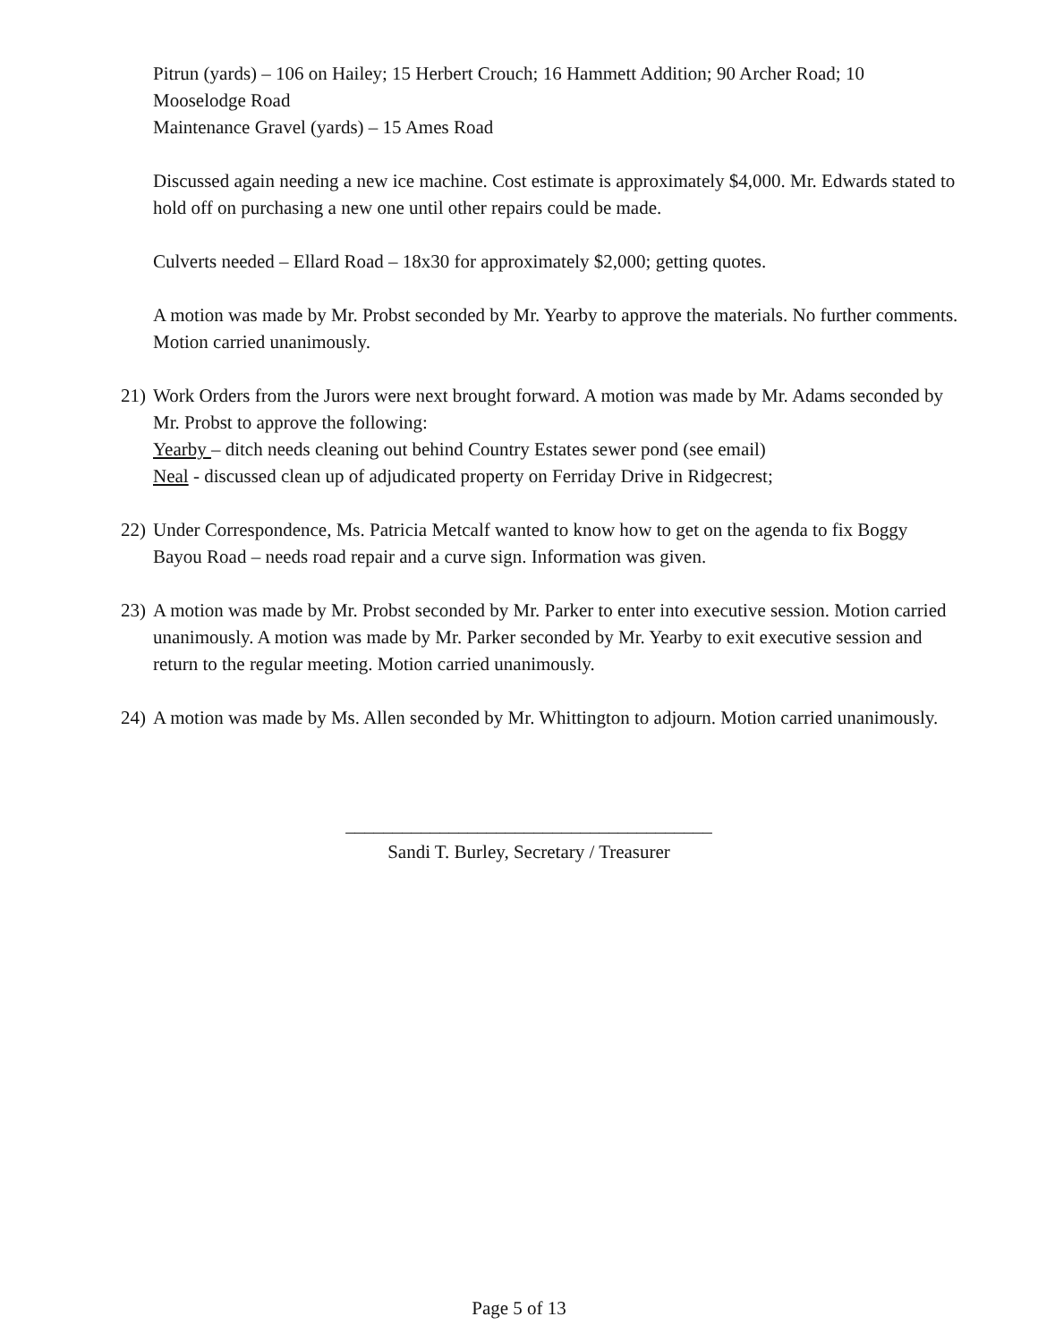Pitrun (yards) – 106 on Hailey; 15 Herbert Crouch; 16 Hammett Addition; 90 Archer Road; 10 Mooselodge Road
Maintenance Gravel (yards) – 15 Ames Road
Discussed again needing a new ice machine. Cost estimate is approximately $4,000. Mr. Edwards stated to hold off on purchasing a new one until other repairs could be made.
Culverts needed – Ellard Road – 18x30 for approximately $2,000; getting quotes.
A motion was made by Mr. Probst seconded by Mr. Yearby to approve the materials. No further comments. Motion carried unanimously.
21)
Work Orders from the Jurors were next brought forward. A motion was made by Mr. Adams seconded by Mr. Probst to approve the following:
Yearby – ditch needs cleaning out behind Country Estates sewer pond (see email)
Neal - discussed clean up of adjudicated property on Ferriday Drive in Ridgecrest;
22)
Under Correspondence, Ms. Patricia Metcalf wanted to know how to get on the agenda to fix Boggy Bayou Road – needs road repair and a curve sign. Information was given.
23)
A motion was made by Mr. Probst seconded by Mr. Parker to enter into executive session. Motion carried unanimously. A motion was made by Mr. Parker seconded by Mr. Yearby to exit executive session and return to the regular meeting. Motion carried unanimously.
24)
A motion was made by Ms. Allen seconded by Mr. Whittington to adjourn. Motion carried unanimously.
_______________________________________
Sandi T. Burley, Secretary / Treasurer
Page 5 of 13